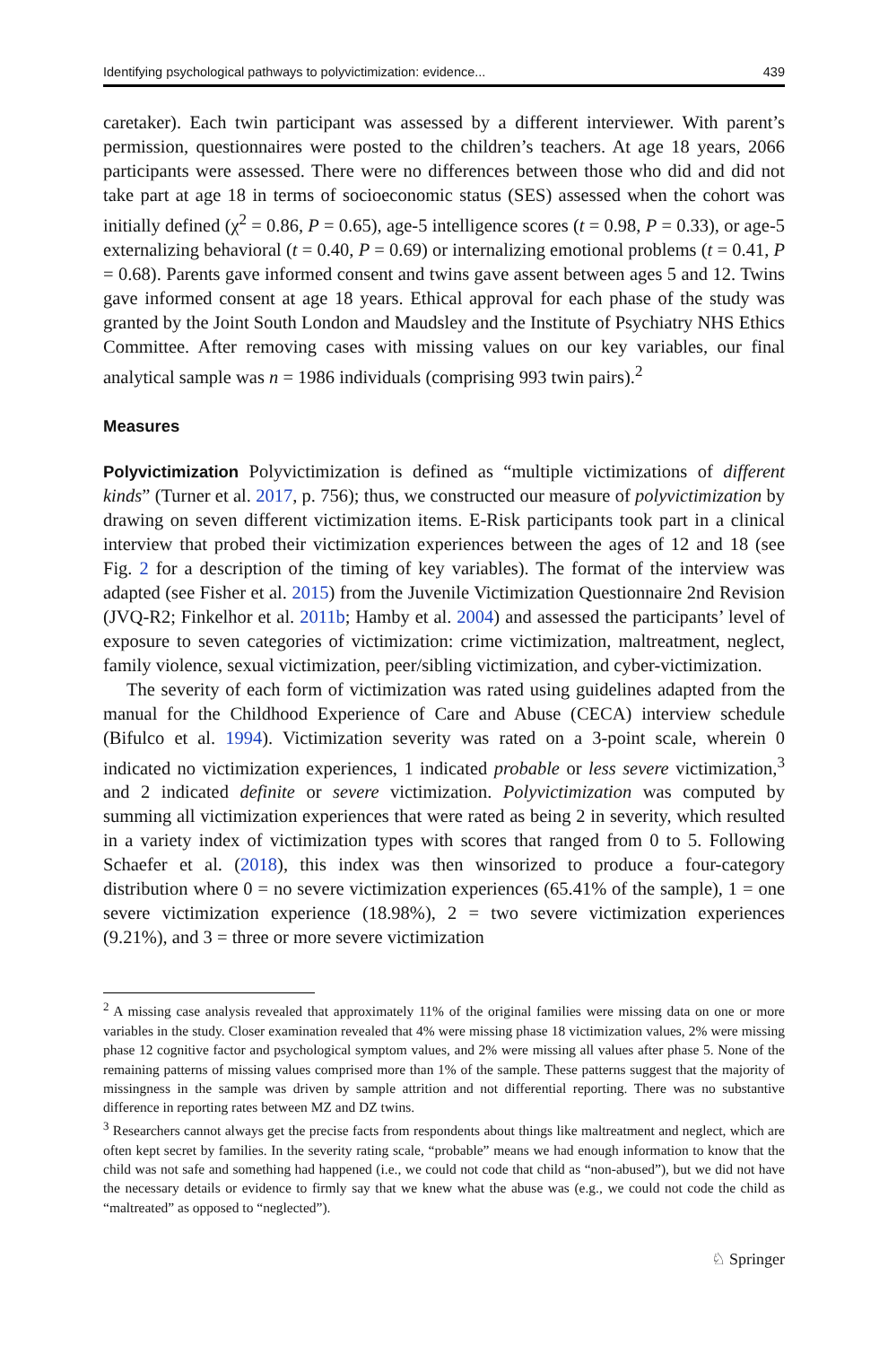Identifying psychological pathways to polyvictimization: evidence... 439
caretaker). Each twin participant was assessed by a different interviewer. With parent’s permission, questionnaires were posted to the children’s teachers. At age 18 years, 2066 participants were assessed. There were no differences between those who did and did not take part at age 18 in terms of socioeconomic status (SES) assessed when the cohort was initially defined (χ<sup>2</sup> = 0.86, P = 0.65), age-5 intelligence scores (t = 0.98, P = 0.33), or age-5 externalizing behavioral (t = 0.40, P = 0.69) or internalizing emotional problems (t = 0.41, P = 0.68). Parents gave informed consent and twins gave assent between ages 5 and 12. Twins gave informed consent at age 18 years. Ethical approval for each phase of the study was granted by the Joint South London and Maudsley and the Institute of Psychiatry NHS Ethics Committee. After removing cases with missing values on our key variables, our final analytical sample was n = 1986 individuals (comprising 993 twin pairs).<sup>2</sup>
Measures
Polyvictimization Polyvictimization is defined as “multiple victimizations of different kinds” (Turner et al. 2017, p. 756); thus, we constructed our measure of polyvictimization by drawing on seven different victimization items. E-Risk participants took part in a clinical interview that probed their victimization experiences between the ages of 12 and 18 (see Fig. 2 for a description of the timing of key variables). The format of the interview was adapted (see Fisher et al. 2015) from the Juvenile Victimization Questionnaire 2nd Revision (JVQ-R2; Finkelhor et al. 2011b; Hamby et al. 2004) and assessed the participants’ level of exposure to seven categories of victimization: crime victimization, maltreatment, neglect, family violence, sexual victimization, peer/sibling victimization, and cyber-victimization.
The severity of each form of victimization was rated using guidelines adapted from the manual for the Childhood Experience of Care and Abuse (CECA) interview schedule (Bifulco et al. 1994). Victimization severity was rated on a 3-point scale, wherein 0 indicated no victimization experiences, 1 indicated probable or less severe victimization,<sup>3</sup> and 2 indicated definite or severe victimization. Polyvictimization was computed by summing all victimization experiences that were rated as being 2 in severity, which resulted in a variety index of victimization types with scores that ranged from 0 to 5. Following Schaefer et al. (2018), this index was then winsorized to produce a four-category distribution where 0 = no severe victimization experiences (65.41% of the sample), 1 = one severe victimization experience (18.98%), 2 = two severe victimization experiences (9.21%), and 3 = three or more severe victimization
<sup>2</sup> A missing case analysis revealed that approximately 11% of the original families were missing data on one or more variables in the study. Closer examination revealed that 4% were missing phase 18 victimization values, 2% were missing phase 12 cognitive factor and psychological symptom values, and 2% were missing all values after phase 5. None of the remaining patterns of missing values comprised more than 1% of the sample. These patterns suggest that the majority of missingness in the sample was driven by sample attrition and not differential reporting. There was no substantive difference in reporting rates between MZ and DZ twins.
<sup>3</sup> Researchers cannot always get the precise facts from respondents about things like maltreatment and neglect, which are often kept secret by families. In the severity rating scale, “probable” means we had enough information to know that the child was not safe and something had happened (i.e., we could not code that child as “non-abused”), but we did not have the necessary details or evidence to firmly say that we knew what the abuse was (e.g., we could not code the child as “maltreated” as opposed to “neglected”).
♘ Springer